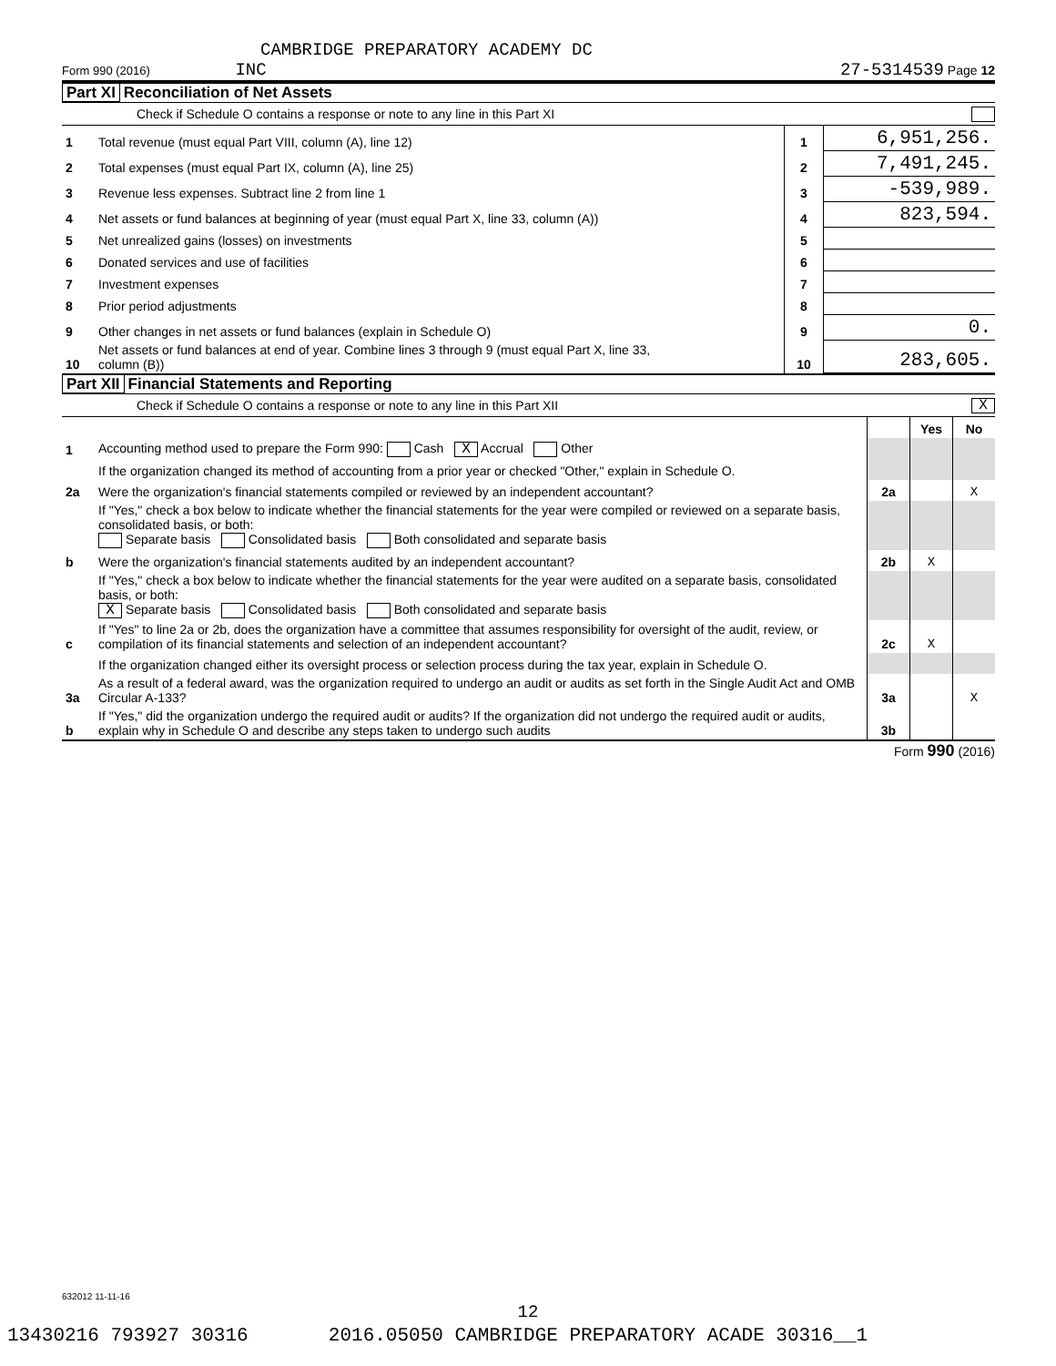CAMBRIDGE PREPARATORY ACADEMY DC
Form 990 (2016) INC 27-5314539 Page 12
Part XI Reconciliation of Net Assets
Check if Schedule O contains a response or note to any line in this Part XI
| 1 | Total revenue (must equal Part VIII, column (A), line 12) | 1 | 6,951,256. |
| 2 | Total expenses (must equal Part IX, column (A), line 25) | 2 | 7,491,245. |
| 3 | Revenue less expenses. Subtract line 2 from line 1 | 3 | -539,989. |
| 4 | Net assets or fund balances at beginning of year (must equal Part X, line 33, column (A)) | 4 | 823,594. |
| 5 | Net unrealized gains (losses) on investments | 5 | |
| 6 | Donated services and use of facilities | 6 | |
| 7 | Investment expenses | 7 | |
| 8 | Prior period adjustments | 8 | |
| 9 | Other changes in net assets or fund balances (explain in Schedule O) | 9 | 0. |
| 10 | Net assets or fund balances at end of year. Combine lines 3 through 9 (must equal Part X, line 33, column (B)) | 10 | 283,605. |
Part XII Financial Statements and Reporting
Check if Schedule O contains a response or note to any line in this Part XII X
| | | | Yes | No |
| 1 | Accounting method used to prepare the Form 990: Cash X Accrual Other | | | |
| | If the organization changed its method of accounting from a prior year or checked "Other," explain in Schedule O. | | | |
| 2a | Were the organization's financial statements compiled or reviewed by an independent accountant? | 2a | | X |
| | If "Yes," check a box below to indicate whether the financial statements for the year were compiled or reviewed on a separate basis, consolidated basis, or both: Separate basis Consolidated basis Both consolidated and separate basis | | | |
| b | Were the organization's financial statements audited by an independent accountant? | 2b | X | |
| | If "Yes," check a box below to indicate whether the financial statements for the year were audited on a separate basis, consolidated basis, or both: X Separate basis Consolidated basis Both consolidated and separate basis | | | |
| c | If "Yes" to line 2a or 2b, does the organization have a committee that assumes responsibility for oversight of the audit, review, or compilation of its financial statements and selection of an independent accountant? | 2c | X | |
| | If the organization changed either its oversight process or selection process during the tax year, explain in Schedule O. | | | |
| 3a | As a result of a federal award, was the organization required to undergo an audit or audits as set forth in the Single Audit Act and OMB Circular A-133? | 3a | | X |
| b | If "Yes," did the organization undergo the required audit or audits? If the organization did not undergo the required audit or audits, explain why in Schedule O and describe any steps taken to undergo such audits | 3b | | |
Form 990 (2016)
632012 11-11-16
12
13430216 793927 30316 2016.05050 CAMBRIDGE PREPARATORY ACADE 30316__1